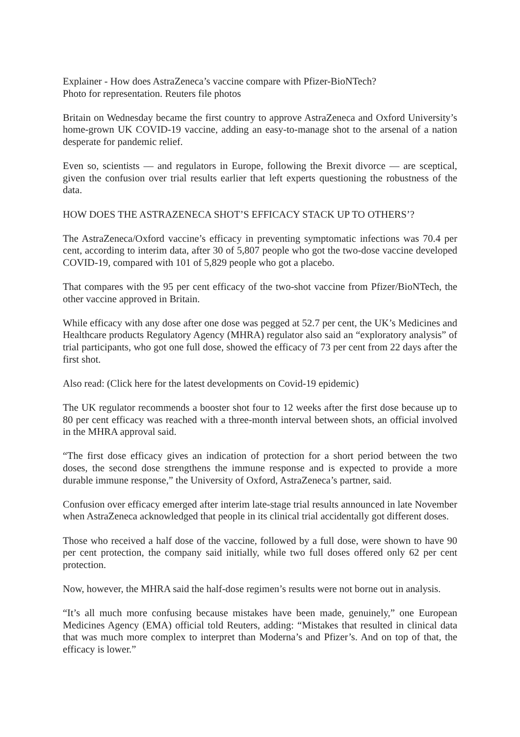Explainer - How does AstraZeneca’s vaccine compare with Pfizer-BioNTech?
Photo for representation. Reuters file photos
Britain on Wednesday became the first country to approve AstraZeneca and Oxford University’s home-grown UK COVID-19 vaccine, adding an easy-to-manage shot to the arsenal of a nation desperate for pandemic relief.
Even so, scientists — and regulators in Europe, following the Brexit divorce — are sceptical, given the confusion over trial results earlier that left experts questioning the robustness of the data.
HOW DOES THE ASTRAZENECA SHOT’S EFFICACY STACK UP TO OTHERS’?
The AstraZeneca/Oxford vaccine’s efficacy in preventing symptomatic infections was 70.4 per cent, according to interim data, after 30 of 5,807 people who got the two-dose vaccine developed COVID-19, compared with 101 of 5,829 people who got a placebo.
That compares with the 95 per cent efficacy of the two-shot vaccine from Pfizer/BioNTech, the other vaccine approved in Britain.
While efficacy with any dose after one dose was pegged at 52.7 per cent, the UK’s Medicines and Healthcare products Regulatory Agency (MHRA) regulator also said an “exploratory analysis” of trial participants, who got one full dose, showed the efficacy of 73 per cent from 22 days after the first shot.
Also read: (Click here for the latest developments on Covid-19 epidemic)
The UK regulator recommends a booster shot four to 12 weeks after the first dose because up to 80 per cent efficacy was reached with a three-month interval between shots, an official involved in the MHRA approval said.
“The first dose efficacy gives an indication of protection for a short period between the two doses, the second dose strengthens the immune response and is expected to provide a more durable immune response,” the University of Oxford, AstraZeneca’s partner, said.
Confusion over efficacy emerged after interim late-stage trial results announced in late November when AstraZeneca acknowledged that people in its clinical trial accidentally got different doses.
Those who received a half dose of the vaccine, followed by a full dose, were shown to have 90 per cent protection, the company said initially, while two full doses offered only 62 per cent protection.
Now, however, the MHRA said the half-dose regimen’s results were not borne out in analysis.
“It’s all much more confusing because mistakes have been made, genuinely,” one European Medicines Agency (EMA) official told Reuters, adding: “Mistakes that resulted in clinical data that was much more complex to interpret than Moderna’s and Pfizer’s. And on top of that, the efficacy is lower.”